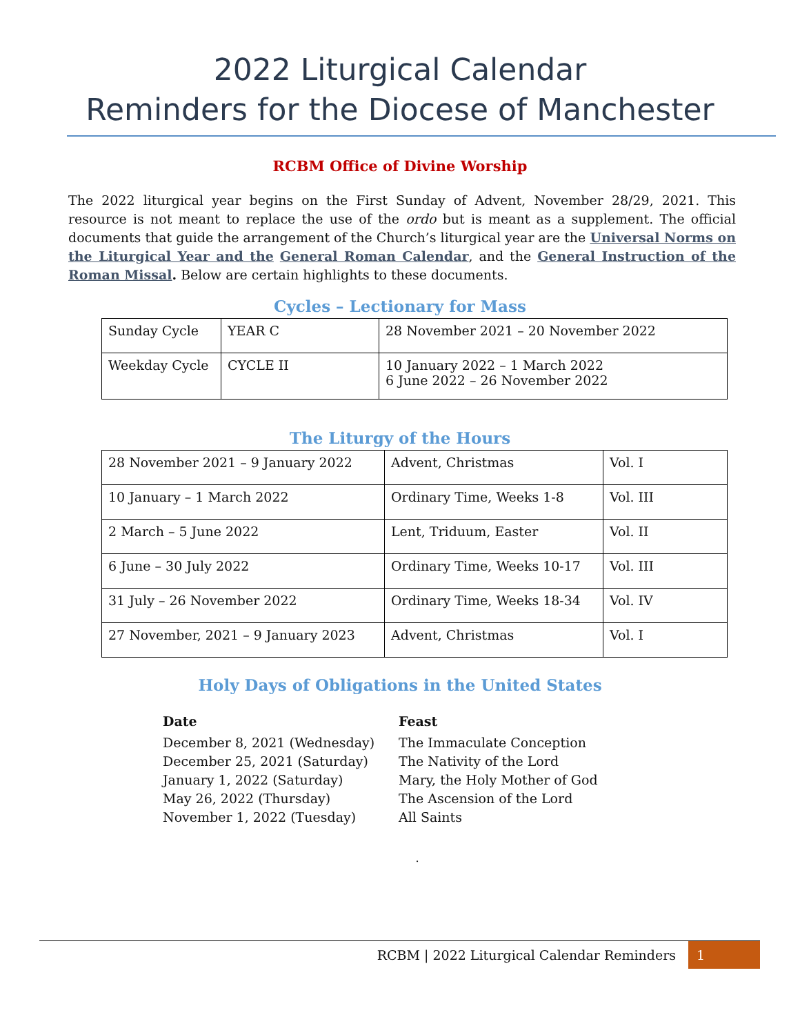2022 Liturgical Calendar
Reminders for the Diocese of Manchester
RCBM Office of Divine Worship
The 2022 liturgical year begins on the First Sunday of Advent, November 28/29, 2021. This resource is not meant to replace the use of the ordo but is meant as a supplement. The official documents that guide the arrangement of the Church’s liturgical year are the Universal Norms on the Liturgical Year and the General Roman Calendar, and the General Instruction of the Roman Missal. Below are certain highlights to these documents.
Cycles – Lectionary for Mass
| Sunday Cycle | YEAR C | 28 November 2021 – 20 November 2022 |
| Weekday Cycle | CYCLE II | 10 January 2022 – 1 March 2022 6 June 2022 – 26 November 2022 |
The Liturgy of the Hours
| 28 November 2021 – 9 January 2022 | Advent, Christmas | Vol. I |
| 10 January – 1 March 2022 | Ordinary Time, Weeks 1-8 | Vol. III |
| 2 March – 5 June 2022 | Lent, Triduum, Easter | Vol. II |
| 6 June – 30 July 2022 | Ordinary Time, Weeks 10-17 | Vol. III |
| 31 July – 26 November 2022 | Ordinary Time, Weeks 18-34 | Vol. IV |
| 27 November, 2021 – 9 January 2023 | Advent, Christmas | Vol. I |
Holy Days of Obligations in the United States
| Date | Feast |
| --- | --- |
| December 8, 2021 (Wednesday) | The Immaculate Conception |
| December 25, 2021 (Saturday) | The Nativity of the Lord |
| January 1, 2022 (Saturday) | Mary, the Holy Mother of God |
| May 26, 2022 (Thursday) | The Ascension of the Lord |
| November 1, 2022 (Tuesday) | All Saints |
.
RCBM | 2022 Liturgical Calendar Reminders 1